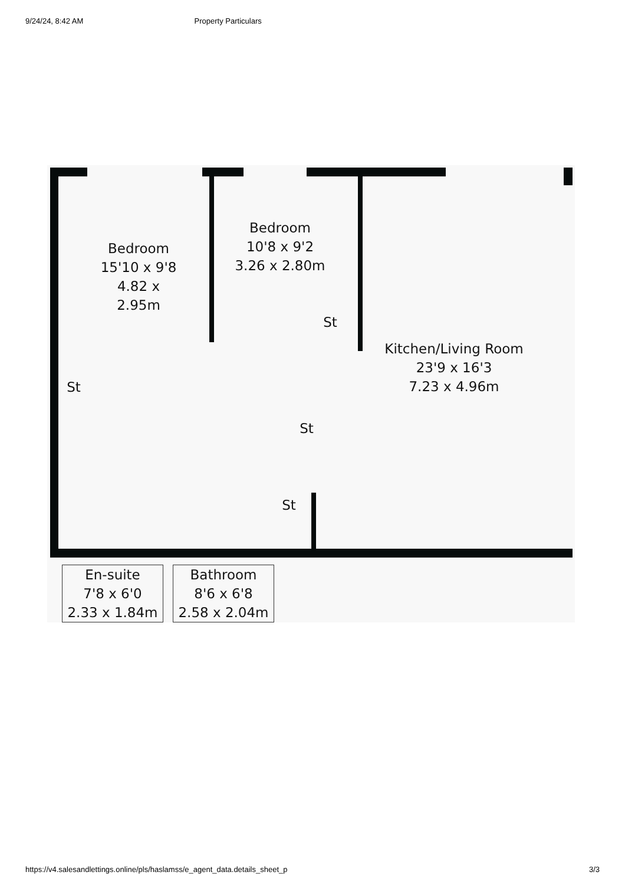9/24/24, 8:42 AM Property Particulars
Bedroom
15'10 x 9'8
4.82 x 2.95m
Bedroom
10'8 x 9'2
3.26 x 2.80m
St
Kitchen/Living Room
23'9 x 16'3
7.23 x 4.96m
St
St
St
En-suite
7'8 x 6'0
2.33 x 1.84m
Bathroom
8'6 x 6'8
2.58 x 2.04m
https://v4.salesandlettings.online/pls/haslamss/e_agent_data.details_sheet_p 3/3